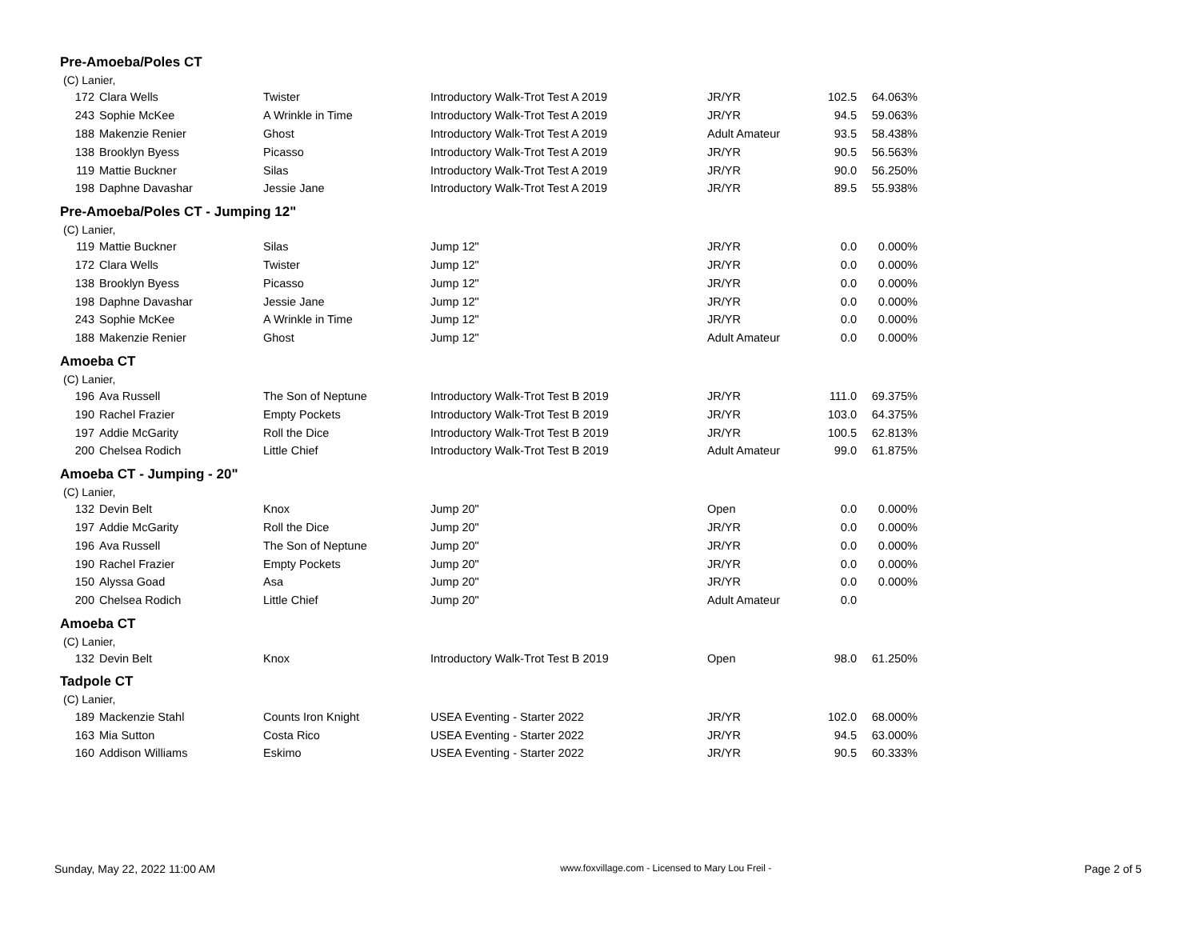Pre-Amoeba/Poles CT
(C) Lanier,
| 172 | Clara Wells | Twister | Introductory Walk-Trot Test A 2019 | JR/YR | 102.5 | 64.063% |
| 243 | Sophie McKee | A Wrinkle in Time | Introductory Walk-Trot Test A 2019 | JR/YR | 94.5 | 59.063% |
| 188 | Makenzie Renier | Ghost | Introductory Walk-Trot Test A 2019 | Adult Amateur | 93.5 | 58.438% |
| 138 | Brooklyn Byess | Picasso | Introductory Walk-Trot Test A 2019 | JR/YR | 90.5 | 56.563% |
| 119 | Mattie Buckner | Silas | Introductory Walk-Trot Test A 2019 | JR/YR | 90.0 | 56.250% |
| 198 | Daphne Davashar | Jessie Jane | Introductory Walk-Trot Test A 2019 | JR/YR | 89.5 | 55.938% |
Pre-Amoeba/Poles CT - Jumping 12"
(C) Lanier,
| 119 | Mattie Buckner | Silas | Jump 12" | JR/YR | 0.0 | 0.000% |
| 172 | Clara Wells | Twister | Jump 12" | JR/YR | 0.0 | 0.000% |
| 138 | Brooklyn Byess | Picasso | Jump 12" | JR/YR | 0.0 | 0.000% |
| 198 | Daphne Davashar | Jessie Jane | Jump 12" | JR/YR | 0.0 | 0.000% |
| 243 | Sophie McKee | A Wrinkle in Time | Jump 12" | JR/YR | 0.0 | 0.000% |
| 188 | Makenzie Renier | Ghost | Jump 12" | Adult Amateur | 0.0 | 0.000% |
Amoeba CT
(C) Lanier,
| 196 | Ava Russell | The Son of Neptune | Introductory Walk-Trot Test B 2019 | JR/YR | 111.0 | 69.375% |
| 190 | Rachel Frazier | Empty Pockets | Introductory Walk-Trot Test B 2019 | JR/YR | 103.0 | 64.375% |
| 197 | Addie McGarity | Roll the Dice | Introductory Walk-Trot Test B 2019 | JR/YR | 100.5 | 62.813% |
| 200 | Chelsea Rodich | Little Chief | Introductory Walk-Trot Test B 2019 | Adult Amateur | 99.0 | 61.875% |
Amoeba CT - Jumping - 20"
(C) Lanier,
| 132 | Devin Belt | Knox | Jump 20" | Open | 0.0 | 0.000% |
| 197 | Addie McGarity | Roll the Dice | Jump 20" | JR/YR | 0.0 | 0.000% |
| 196 | Ava Russell | The Son of Neptune | Jump 20" | JR/YR | 0.0 | 0.000% |
| 190 | Rachel Frazier | Empty Pockets | Jump 20" | JR/YR | 0.0 | 0.000% |
| 150 | Alyssa Goad | Asa | Jump 20" | JR/YR | 0.0 | 0.000% |
| 200 | Chelsea Rodich | Little Chief | Jump 20" | Adult Amateur | 0.0 | |
Amoeba CT
(C) Lanier,
| 132 | Devin Belt | Knox | Introductory Walk-Trot Test B 2019 | Open | 98.0 | 61.250% |
Tadpole CT
(C) Lanier,
| 189 | Mackenzie Stahl | Counts Iron Knight | USEA Eventing - Starter 2022 | JR/YR | 102.0 | 68.000% |
| 163 | Mia Sutton | Costa Rico | USEA Eventing - Starter 2022 | JR/YR | 94.5 | 63.000% |
| 160 | Addison Williams | Eskimo | USEA Eventing - Starter 2022 | JR/YR | 90.5 | 60.333% |
Sunday, May 22, 2022 11:00 AM www.foxvillage.com - Licensed to Mary Lou Freil - Page 2 of 5